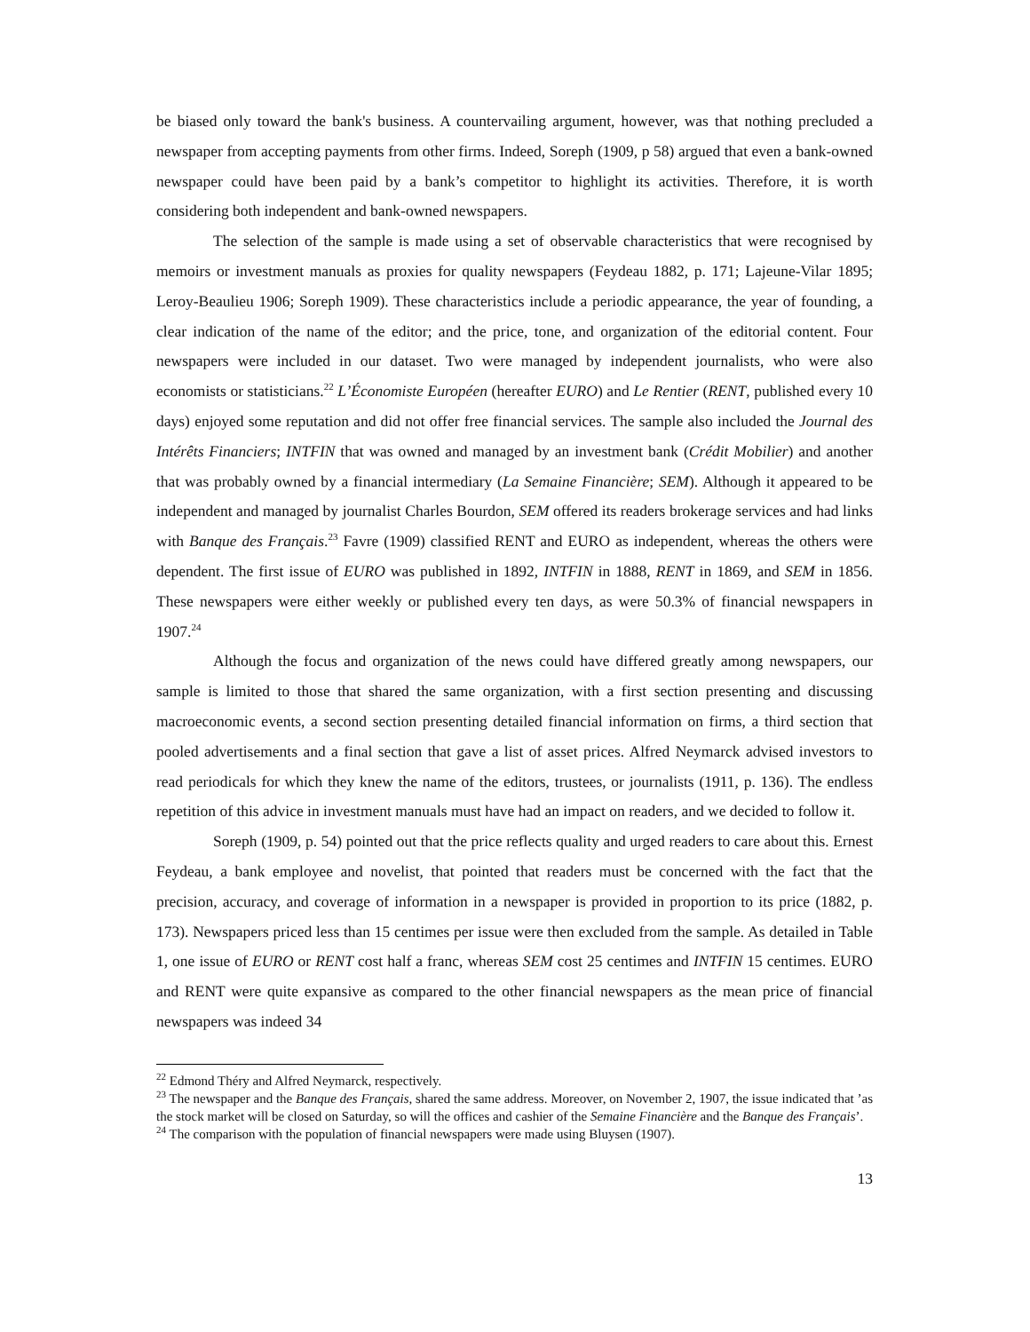be biased only toward the bank's business. A countervailing argument, however, was that nothing precluded a newspaper from accepting payments from other firms. Indeed, Soreph (1909, p 58) argued that even a bank-owned newspaper could have been paid by a bank’s competitor to highlight its activities. Therefore, it is worth considering both independent and bank-owned newspapers.
The selection of the sample is made using a set of observable characteristics that were recognised by memoirs or investment manuals as proxies for quality newspapers (Feydeau 1882, p. 171; Lajeune-Vilar 1895; Leroy-Beaulieu 1906; Soreph 1909). These characteristics include a periodic appearance, the year of founding, a clear indication of the name of the editor; and the price, tone, and organization of the editorial content. Four newspapers were included in our dataset. Two were managed by independent journalists, who were also economists or statisticians.<sup>22</sup> L’Économiste Européen (hereafter EURO) and Le Rentier (RENT, published every 10 days) enjoyed some reputation and did not offer free financial services. The sample also included the Journal des Intérêts Financiers; INTFIN that was owned and managed by an investment bank (Crédit Mobilier) and another that was probably owned by a financial intermediary (La Semaine Financière; SEM). Although it appeared to be independent and managed by journalist Charles Bourdon, SEM offered its readers brokerage services and had links with Banque des Français.<sup>23</sup> Favre (1909) classified RENT and EURO as independent, whereas the others were dependent. The first issue of EURO was published in 1892, INTFIN in 1888, RENT in 1869, and SEM in 1856. These newspapers were either weekly or published every ten days, as were 50.3% of financial newspapers in 1907.<sup>24</sup>
Although the focus and organization of the news could have differed greatly among newspapers, our sample is limited to those that shared the same organization, with a first section presenting and discussing macroeconomic events, a second section presenting detailed financial information on firms, a third section that pooled advertisements and a final section that gave a list of asset prices. Alfred Neymarck advised investors to read periodicals for which they knew the name of the editors, trustees, or journalists (1911, p. 136). The endless repetition of this advice in investment manuals must have had an impact on readers, and we decided to follow it.
Soreph (1909, p. 54) pointed out that the price reflects quality and urged readers to care about this. Ernest Feydeau, a bank employee and novelist, that pointed that readers must be concerned with the fact that the precision, accuracy, and coverage of information in a newspaper is provided in proportion to its price (1882, p. 173). Newspapers priced less than 15 centimes per issue were then excluded from the sample. As detailed in Table 1, one issue of EURO or RENT cost half a franc, whereas SEM cost 25 centimes and INTFIN 15 centimes. EURO and RENT were quite expansive as compared to the other financial newspapers as the mean price of financial newspapers was indeed 34
<sup>22</sup> Edmond Théry and Alfred Neymarck, respectively.
<sup>23</sup> The newspaper and the Banque des Français, shared the same address. Moreover, on November 2, 1907, the issue indicated that ’as the stock market will be closed on Saturday, so will the offices and cashier of the Semaine Financière and the Banque des Français’.
<sup>24</sup> The comparison with the population of financial newspapers were made using Bluysen (1907).
13